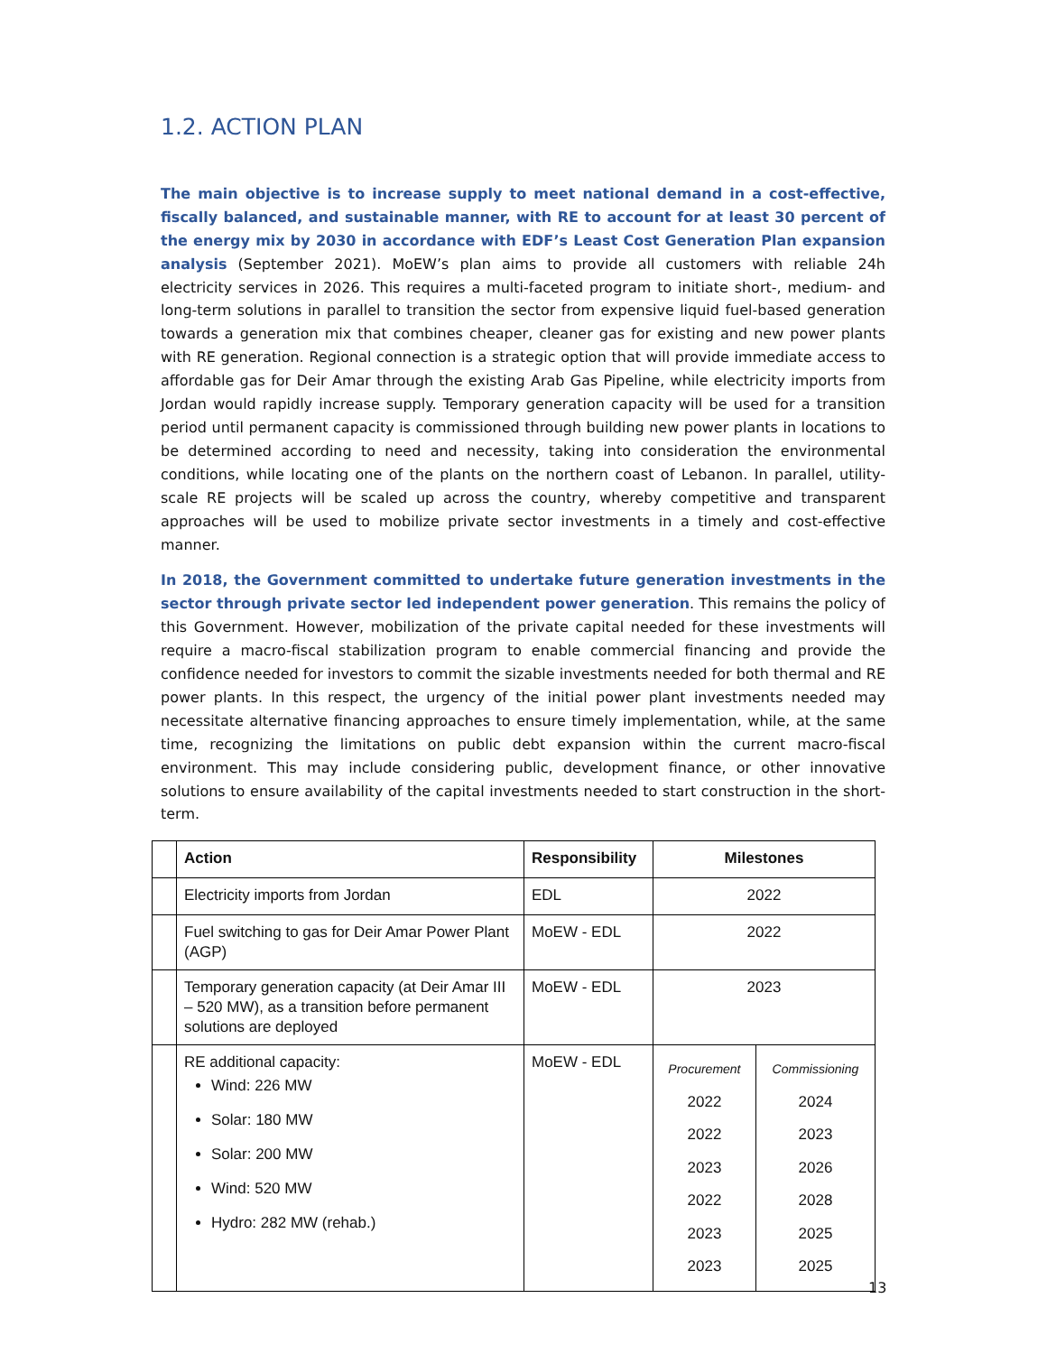1.2. ACTION PLAN
The main objective is to increase supply to meet national demand in a cost-effective, fiscally balanced, and sustainable manner, with RE to account for at least 30 percent of the energy mix by 2030 in accordance with EDF’s Least Cost Generation Plan expansion analysis (September 2021). MoEW’s plan aims to provide all customers with reliable 24h electricity services in 2026. This requires a multi-faceted program to initiate short-, medium- and long-term solutions in parallel to transition the sector from expensive liquid fuel-based generation towards a generation mix that combines cheaper, cleaner gas for existing and new power plants with RE generation. Regional connection is a strategic option that will provide immediate access to affordable gas for Deir Amar through the existing Arab Gas Pipeline, while electricity imports from Jordan would rapidly increase supply. Temporary generation capacity will be used for a transition period until permanent capacity is commissioned through building new power plants in locations to be determined according to need and necessity, taking into consideration the environmental conditions, while locating one of the plants on the northern coast of Lebanon. In parallel, utility-scale RE projects will be scaled up across the country, whereby competitive and transparent approaches will be used to mobilize private sector investments in a timely and cost-effective manner.
In 2018, the Government committed to undertake future generation investments in the sector through private sector led independent power generation. This remains the policy of this Government. However, mobilization of the private capital needed for these investments will require a macro-fiscal stabilization program to enable commercial financing and provide the confidence needed for investors to commit the sizable investments needed for both thermal and RE power plants. In this respect, the urgency of the initial power plant investments needed may necessitate alternative financing approaches to ensure timely implementation, while, at the same time, recognizing the limitations on public debt expansion within the current macro-fiscal environment. This may include considering public, development finance, or other innovative solutions to ensure availability of the capital investments needed to start construction in the short-term.
| | Action | Responsibility | Milestones | |
| --- | --- | --- | --- | --- |
| | Electricity imports from Jordan | EDL | 2022 | |
| | Fuel switching to gas for Deir Amar Power Plant (AGP) | MoEW - EDL | 2022 | |
| | Temporary generation capacity (at Deir Amar III – 520 MW), as a transition before permanent solutions are deployed | MoEW - EDL | 2023 | |
| | RE additional capacity: Wind: 226 MW Solar: 180 MW Solar: 200 MW Wind: 520 MW Hydro: 282 MW (rehab.) | MoEW - EDL | Procurement 2022 2022 2023 2022 2023 2023 | Commissioning 2024 2023 2026 2028 2025 2025 |
13